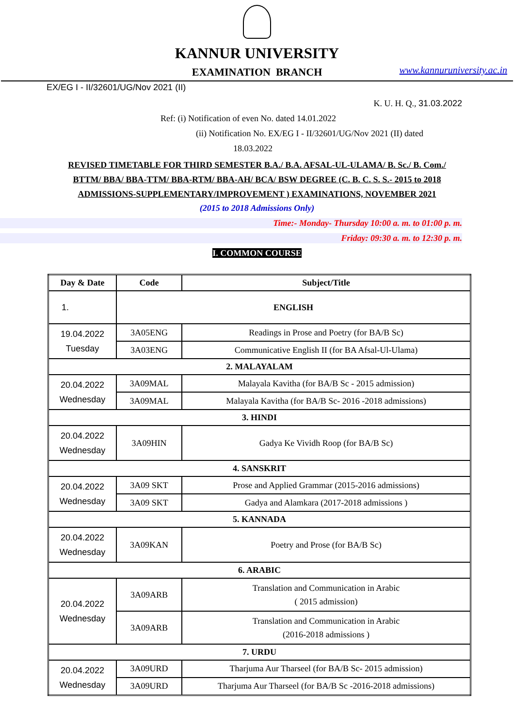KANNUR UNIVERSITY
EXAMINATION BRANCH
www.kannuruniversity.ac.in
EX/EG I - II/32601/UG/Nov 2021 (II)
K. U. H. Q., 31.03.2022
Ref: (i) Notification of even No. dated 14.01.2022
(ii) Notification No. EX/EG I - II/32601/UG/Nov 2021 (II) dated
18.03.2022
REVISED TIMETABLE FOR THIRD SEMESTER B.A./ B.A. AFSAL-UL-ULAMA/ B. Sc./ B. Com./
BTTM/ BBA/ BBA-TTM/ BBA-RTM/ BBA-AH/ BCA/ BSW DEGREE (C. B. C. S. S.- 2015 to 2018
ADMISSIONS-SUPPLEMENTARY/IMPROVEMENT ) EXAMINATIONS, NOVEMBER 2021
(2015 to 2018 Admissions Only)
Time:- Monday- Thursday 10:00 a. m. to 01:00 p. m.
Friday: 09:30 a. m. to 12:30 p. m.
I. COMMON COURSE
| Day & Date | Code | Subject/Title |
| --- | --- | --- |
| 1. | ENGLISH | |
| 19.04.2022 Tuesday | 3A05ENG | Readings in Prose and Poetry (for BA/B Sc) |
| | 3A03ENG | Communicative English II (for BA Afsal-Ul-Ulama) |
| 2. MALAYALAM | | |
| 20.04.2022 Wednesday | 3A09MAL | Malayala Kavitha (for BA/B Sc - 2015 admission) |
| | 3A09MAL | Malayala Kavitha (for BA/B Sc- 2016 -2018 admissions) |
| 3. HINDI | | |
| 20.04.2022 Wednesday | 3A09HIN | Gadya Ke Vividh Roop (for BA/B Sc) |
| 4. SANSKRIT | | |
| 20.04.2022 Wednesday | 3A09 SKT | Prose and Applied Grammar (2015-2016 admissions) |
| | 3A09 SKT | Gadya and Alamkara (2017-2018 admissions ) |
| 5. KANNADA | | |
| 20.04.2022 Wednesday | 3A09KAN | Poetry and Prose (for BA/B Sc) |
| 6. ARABIC | | |
| 20.04.2022 Wednesday | 3A09ARB | Translation and Communication in Arabic ( 2015 admission) |
| | 3A09ARB | Translation and Communication in Arabic (2016-2018 admissions ) |
| 7. URDU | | |
| 20.04.2022 Wednesday | 3A09URD | Tharjuma Aur Tharseel (for BA/B Sc- 2015 admission) |
| | 3A09URD | Tharjuma Aur Tharseel (for BA/B Sc -2016-2018 admissions) |